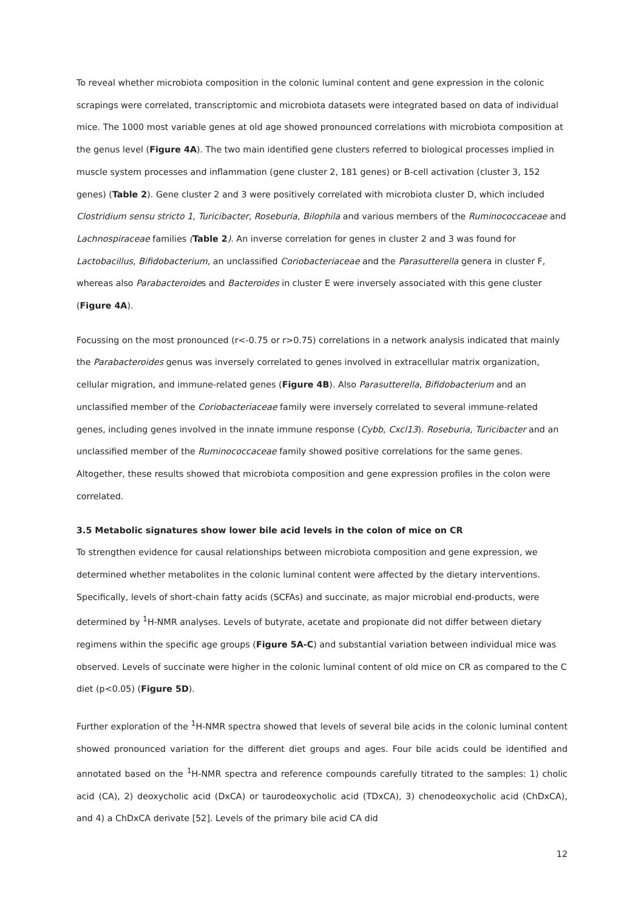To reveal whether microbiota composition in the colonic luminal content and gene expression in the colonic scrapings were correlated, transcriptomic and microbiota datasets were integrated based on data of individual mice. The 1000 most variable genes at old age showed pronounced correlations with microbiota composition at the genus level (Figure 4A). The two main identified gene clusters referred to biological processes implied in muscle system processes and inflammation (gene cluster 2, 181 genes) or B-cell activation (cluster 3, 152 genes) (Table 2). Gene cluster 2 and 3 were positively correlated with microbiota cluster D, which included Clostridium sensu stricto 1, Turicibacter, Roseburia, Bilophila and various members of the Ruminococcaceae and Lachnospiraceae families (Table 2). An inverse correlation for genes in cluster 2 and 3 was found for Lactobacillus, Bifidobacterium, an unclassified Coriobacteriaceae and the Parasutterella genera in cluster F, whereas also Parabacteroides and Bacteroides in cluster E were inversely associated with this gene cluster (Figure 4A).
Focussing on the most pronounced (r<-0.75 or r>0.75) correlations in a network analysis indicated that mainly the Parabacteroides genus was inversely correlated to genes involved in extracellular matrix organization, cellular migration, and immune-related genes (Figure 4B). Also Parasutterella, Bifidobacterium and an unclassified member of the Coriobacteriaceae family were inversely correlated to several immune-related genes, including genes involved in the innate immune response (Cybb, Cxcl13). Roseburia, Turicibacter and an unclassified member of the Ruminococcaceae family showed positive correlations for the same genes. Altogether, these results showed that microbiota composition and gene expression profiles in the colon were correlated.
3.5 Metabolic signatures show lower bile acid levels in the colon of mice on CR
To strengthen evidence for causal relationships between microbiota composition and gene expression, we determined whether metabolites in the colonic luminal content were affected by the dietary interventions. Specifically, levels of short-chain fatty acids (SCFAs) and succinate, as major microbial end-products, were determined by <sup>1</sup>H-NMR analyses. Levels of butyrate, acetate and propionate did not differ between dietary regimens within the specific age groups (Figure 5A-C) and substantial variation between individual mice was observed. Levels of succinate were higher in the colonic luminal content of old mice on CR as compared to the C diet (p<0.05) (Figure 5D).
Further exploration of the <sup>1</sup>H-NMR spectra showed that levels of several bile acids in the colonic luminal content showed pronounced variation for the different diet groups and ages. Four bile acids could be identified and annotated based on the <sup>1</sup>H-NMR spectra and reference compounds carefully titrated to the samples: 1) cholic acid (CA), 2) deoxycholic acid (DxCA) or taurodeoxycholic acid (TDxCA), 3) chenodeoxycholic acid (ChDxCA), and 4) a ChDxCA derivate [52]. Levels of the primary bile acid CA did
12